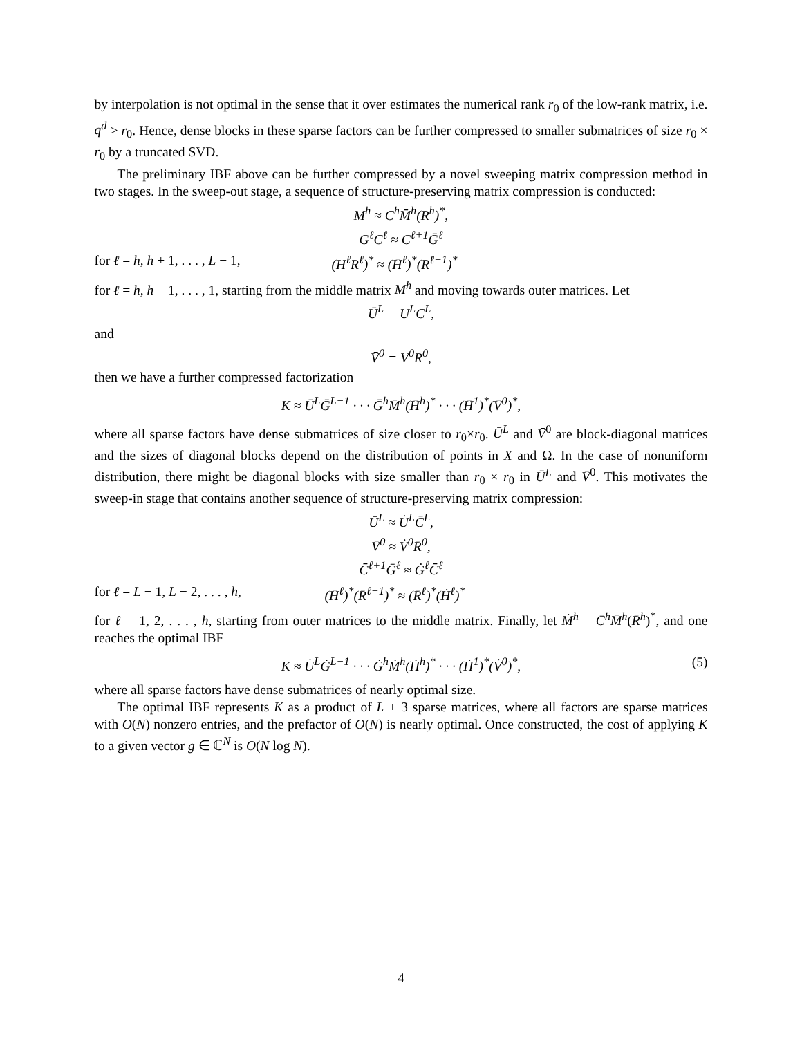by interpolation is not optimal in the sense that it over estimates the numerical rank r<sub>0</sub> of the low-rank matrix, i.e. q<sup>d</sup> > r<sub>0</sub>. Hence, dense blocks in these sparse factors can be further compressed to smaller submatrices of size r<sub>0</sub> × r<sub>0</sub> by a truncated SVD.
The preliminary IBF above can be further compressed by a novel sweeping matrix compression method in two stages. In the sweep-out stage, a sequence of structure-preserving matrix compression is conducted:
M<sup>h</sup> ≈ C<sup>h</sup>M̄<sup>h</sup>(R<sup>h</sup>)<sup>*</sup>,
G<sup>ℓ</sup>C<sup>ℓ</sup> ≈ C<sup>ℓ+1</sup>Ḡ<sup>ℓ</sup>
for ℓ = h, h + 1, . . . , L − 1, (H<sup>ℓ</sup>R<sup>ℓ</sup>)<sup>*</sup> ≈ (H̄<sup>ℓ</sup>)<sup>*</sup>(R<sup>ℓ−1</sup>)<sup>*</sup>
for ℓ = h, h − 1, . . . , 1, starting from the middle matrix M<sup>h</sup> and moving towards outer matrices. Let
Ū<sup>L</sup> = U<sup>L</sup>C<sup>L</sup>,
and
V̄<sup>0</sup> = V<sup>0</sup>R<sup>0</sup>,
then we have a further compressed factorization
K ≈ Ū<sup>L</sup>Ḡ<sup>L−1</sup> · · · Ḡ<sup>h</sup>M̄<sup>h</sup>(H̄<sup>h</sup>)<sup>*</sup> · · · (H̄<sup>1</sup>)<sup>*</sup>(V̄<sup>0</sup>)<sup>*</sup>,
where all sparse factors have dense submatrices of size closer to r<sub>0</sub>×r<sub>0</sub>. Ū<sup>L</sup> and V̄<sup>0</sup> are block-diagonal matrices and the sizes of diagonal blocks depend on the distribution of points in X and Ω. In the case of nonuniform distribution, there might be diagonal blocks with size smaller than r<sub>0</sub> × r<sub>0</sub> in Ū<sup>L</sup> and V̄<sup>0</sup>. This motivates the sweep-in stage that contains another sequence of structure-preserving matrix compression:
Ū<sup>L</sup> ≈ U̇<sup>L</sup>C̄<sup>L</sup>,
V̄<sup>0</sup> ≈ V̇<sup>0</sup>R̄<sup>0</sup>,
C̄<sup>ℓ+1</sup>Ḡ<sup>ℓ</sup> ≈ Ġ<sup>ℓ</sup>C̄<sup>ℓ</sup>
for ℓ = L − 1, L − 2, . . . , h, (H̄<sup>ℓ</sup>)<sup>*</sup>(R̄<sup>ℓ−1</sup>)<sup>*</sup> ≈ (R̄<sup>ℓ</sup>)<sup>*</sup>(Ḣ<sup>ℓ</sup>)<sup>*</sup>
for ℓ = 1, 2, . . . , h, starting from outer matrices to the middle matrix. Finally, let Ṁ<sup>h</sup> = C̄<sup>h</sup>M̄<sup>h</sup>(R̄<sup>h</sup>)<sup>*</sup>, and one reaches the optimal IBF
K ≈ U̇<sup>L</sup>Ġ<sup>L−1</sup> · · · Ġ<sup>h</sup>Ṁ<sup>h</sup>(Ḣ<sup>h</sup>)<sup>*</sup> · · · (Ḣ<sup>1</sup>)<sup>*</sup>(V̇<sup>0</sup>)<sup>*</sup>, (5)
where all sparse factors have dense submatrices of nearly optimal size.
The optimal IBF represents K as a product of L + 3 sparse matrices, where all factors are sparse matrices with O(N) nonzero entries, and the prefactor of O(N) is nearly optimal. Once constructed, the cost of applying K to a given vector g ∈ ℂ<sup>N</sup> is O(N log N).
4